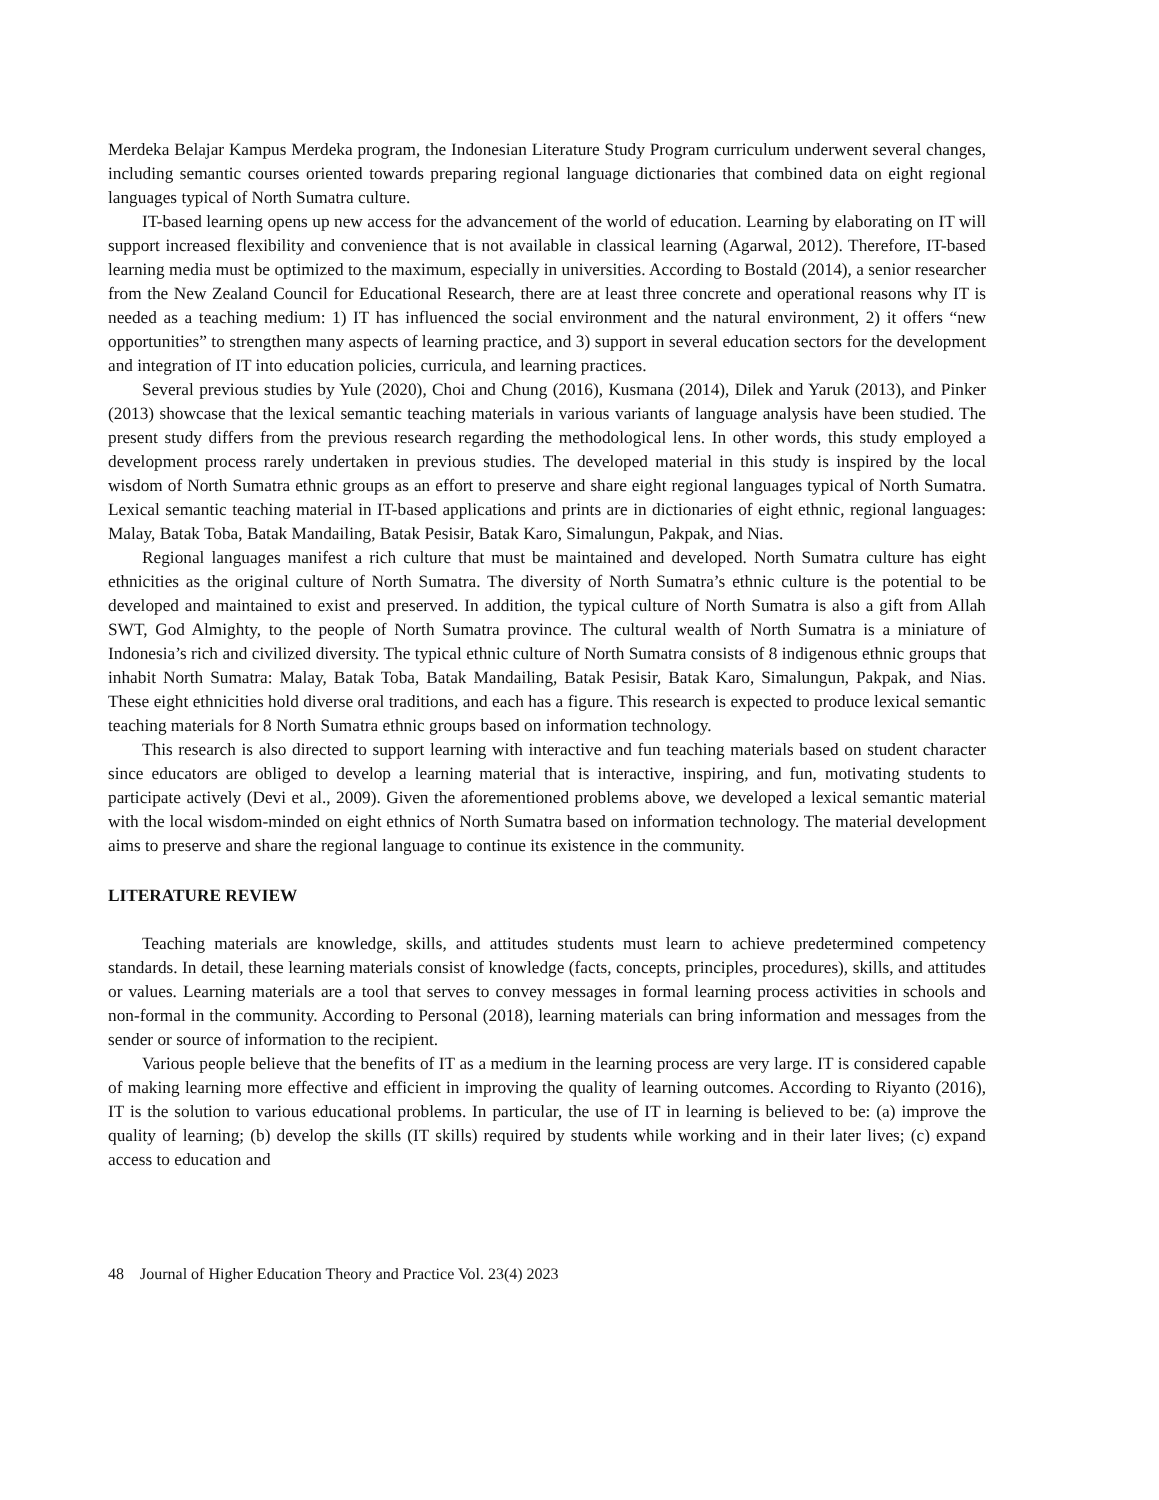Merdeka Belajar Kampus Merdeka program, the Indonesian Literature Study Program curriculum underwent several changes, including semantic courses oriented towards preparing regional language dictionaries that combined data on eight regional languages typical of North Sumatra culture.
IT-based learning opens up new access for the advancement of the world of education. Learning by elaborating on IT will support increased flexibility and convenience that is not available in classical learning (Agarwal, 2012). Therefore, IT-based learning media must be optimized to the maximum, especially in universities. According to Bostald (2014), a senior researcher from the New Zealand Council for Educational Research, there are at least three concrete and operational reasons why IT is needed as a teaching medium: 1) IT has influenced the social environment and the natural environment, 2) it offers “new opportunities” to strengthen many aspects of learning practice, and 3) support in several education sectors for the development and integration of IT into education policies, curricula, and learning practices.
Several previous studies by Yule (2020), Choi and Chung (2016), Kusmana (2014), Dilek and Yaruk (2013), and Pinker (2013) showcase that the lexical semantic teaching materials in various variants of language analysis have been studied. The present study differs from the previous research regarding the methodological lens. In other words, this study employed a development process rarely undertaken in previous studies. The developed material in this study is inspired by the local wisdom of North Sumatra ethnic groups as an effort to preserve and share eight regional languages typical of North Sumatra. Lexical semantic teaching material in IT-based applications and prints are in dictionaries of eight ethnic, regional languages: Malay, Batak Toba, Batak Mandailing, Batak Pesisir, Batak Karo, Simalungun, Pakpak, and Nias.
Regional languages manifest a rich culture that must be maintained and developed. North Sumatra culture has eight ethnicities as the original culture of North Sumatra. The diversity of North Sumatra’s ethnic culture is the potential to be developed and maintained to exist and preserved. In addition, the typical culture of North Sumatra is also a gift from Allah SWT, God Almighty, to the people of North Sumatra province. The cultural wealth of North Sumatra is a miniature of Indonesia’s rich and civilized diversity. The typical ethnic culture of North Sumatra consists of 8 indigenous ethnic groups that inhabit North Sumatra: Malay, Batak Toba, Batak Mandailing, Batak Pesisir, Batak Karo, Simalungun, Pakpak, and Nias. These eight ethnicities hold diverse oral traditions, and each has a figure. This research is expected to produce lexical semantic teaching materials for 8 North Sumatra ethnic groups based on information technology.
This research is also directed to support learning with interactive and fun teaching materials based on student character since educators are obliged to develop a learning material that is interactive, inspiring, and fun, motivating students to participate actively (Devi et al., 2009). Given the aforementioned problems above, we developed a lexical semantic material with the local wisdom-minded on eight ethnics of North Sumatra based on information technology. The material development aims to preserve and share the regional language to continue its existence in the community.
LITERATURE REVIEW
Teaching materials are knowledge, skills, and attitudes students must learn to achieve predetermined competency standards. In detail, these learning materials consist of knowledge (facts, concepts, principles, procedures), skills, and attitudes or values. Learning materials are a tool that serves to convey messages in formal learning process activities in schools and non-formal in the community. According to Personal (2018), learning materials can bring information and messages from the sender or source of information to the recipient.
Various people believe that the benefits of IT as a medium in the learning process are very large. IT is considered capable of making learning more effective and efficient in improving the quality of learning outcomes. According to Riyanto (2016), IT is the solution to various educational problems. In particular, the use of IT in learning is believed to be: (a) improve the quality of learning; (b) develop the skills (IT skills) required by students while working and in their later lives; (c) expand access to education and
48 Journal of Higher Education Theory and Practice Vol. 23(4) 2023